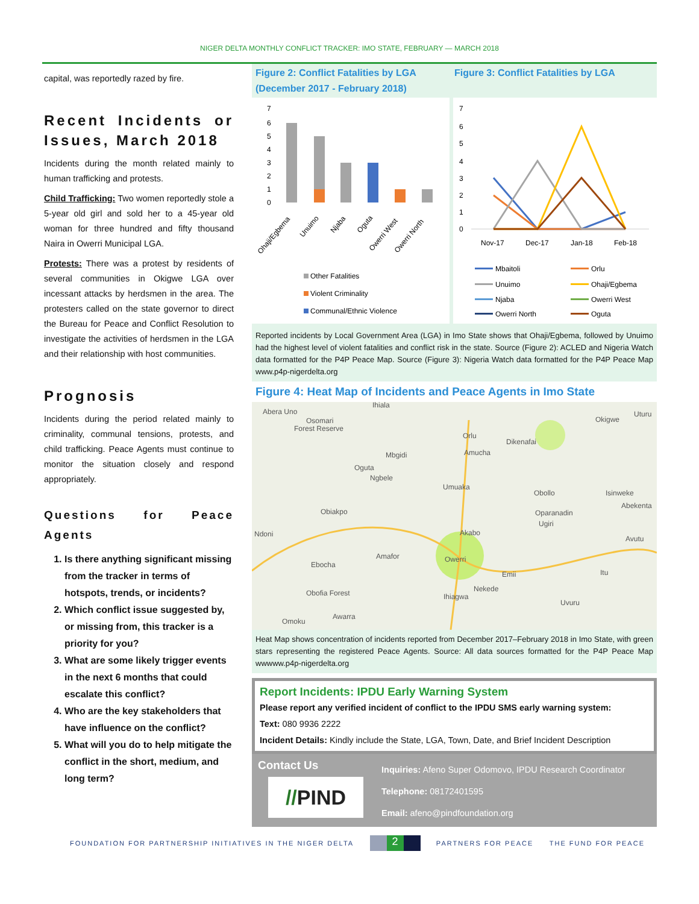NIGER DELTA MONTHLY CONFLICT TRACKER: IMO STATE, FEBRUARY — MARCH 2018
capital, was reportedly razed by fire.
Recent Incidents or Issues, March 2018
Incidents during the month related mainly to human trafficking and protests.
Child Trafficking: Two women reportedly stole a 5-year old girl and sold her to a 45-year old woman for three hundred and fifty thousand Naira in Owerri Municipal LGA.
Protests: There was a protest by residents of several communities in Okigwe LGA over incessant attacks by herdsmen in the area. The protesters called on the state governor to direct the Bureau for Peace and Conflict Resolution to investigate the activities of herdsmen in the LGA and their relationship with host communities.
Prognosis
Incidents during the period related mainly to criminality, communal tensions, protests, and child trafficking. Peace Agents must continue to monitor the situation closely and respond appropriately.
Questions for Peace Agents
1. Is there anything significant missing from the tracker in terms of hotspots, trends, or incidents?
2. Which conflict issue suggested by, or missing from, this tracker is a priority for you?
3. What are some likely trigger events in the next 6 months that could escalate this conflict?
4. Who are the key stakeholders that have influence on the conflict?
5. What will you do to help mitigate the conflict in the short, medium, and long term?
Figure 2: Conflict Fatalities by LGA (December 2017 - February 2018)
Figure 3: Conflict Fatalities by LGA
7
6
5
4
3
2
1
0
Ohaji/Egbema
Unuimo
Njaba
Oguta
Owerri West
Owerri North
Other Fatalities
Violent Criminality
Communal/Ethnic Violence
7
6
5
4
3
2
1
0
Nov-17
Dec-17
Jan-18
Feb-18
Mbaitoli
Orlu
Unuimo
Ohaji/Egbema
Njaba
Owerri West
Owerri North
Oguta
Reported incidents by Local Government Area (LGA) in Imo State shows that Ohaji/Egbema, followed by Unuimo had the highest level of violent fatalities and conflict risk in the state. Source (Figure 2): ACLED and Nigeria Watch data formatted for the P4P Peace Map. Source (Figure 3): Nigeria Watch data formatted for the P4P Peace Map www.p4p-nigerdelta.org
Figure 4: Heat Map of Incidents and Peace Agents in Imo State
Abera Uno
Ihiala
Osomari
Forest Reserve
Orlu
Dikenafai
Okigwe
Uturu
Mbgidi
Amucha
Oguta
Ngbele
Umuaka
Obollo
Isinweke
Abekenta
Obiakpo
Oparanadin
Ugiri
Ndoni
Akabo
Avutu
Amafor
Owerri
Ebocha
Emii
Itu
Nekede
Obofia Forest
Ihiagwa
Uvuru
Awarra
Omoku
Heat Map shows concentration of incidents reported from December 2017–February 2018 in Imo State, with green stars representing the registered Peace Agents. Source: All data sources formatted for the P4P Peace Map wwwww.p4p-nigerdelta.org
Report Incidents: IPDU Early Warning System
Please report any verified incident of conflict to the IPDU SMS early warning system:
Text: 080 9936 2222
Incident Details: Kindly include the State, LGA, Town, Date, and Brief Incident Description
Contact Us
//PIND
Inquiries: Afeno Super Odomovo, IPDU Research Coordinator
Telephone: 08172401595
Email: afeno@pindfoundation.org
FOUNDATION FOR PARTNERSHIP INITIATIVES IN THE NIGER DELTA 2 PARTNERS FOR PEACE THE FUND FOR PEACE